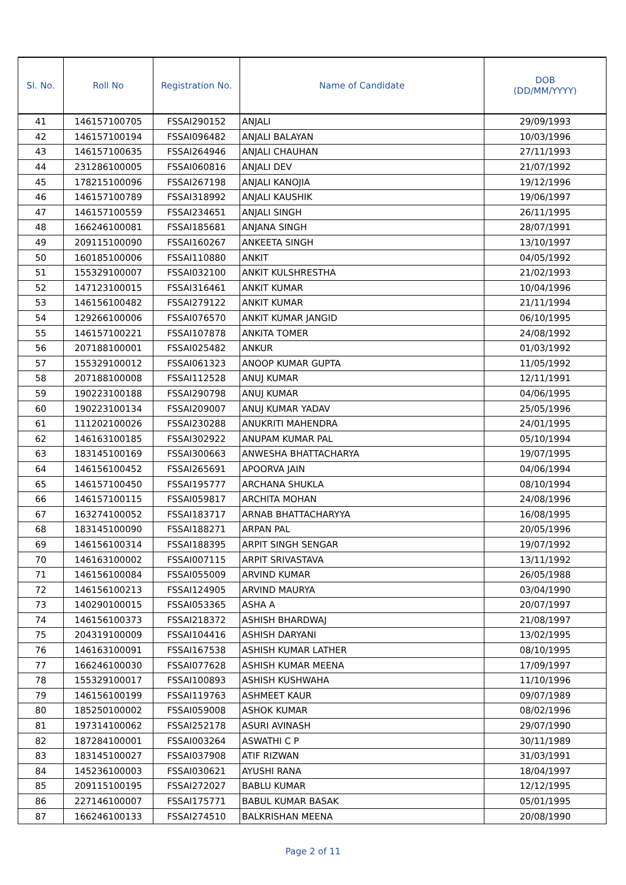| Sl. No. | Roll No | Registration No. | Name of Candidate | DOB (DD/MM/YYYY) |
| --- | --- | --- | --- | --- |
| 41 | 146157100705 | FSSAI290152 | ANJALI | 29/09/1993 |
| 42 | 146157100194 | FSSAI096482 | ANJALI BALAYAN | 10/03/1996 |
| 43 | 146157100635 | FSSAI264946 | ANJALI CHAUHAN | 27/11/1993 |
| 44 | 231286100005 | FSSAI060816 | ANJALI DEV | 21/07/1992 |
| 45 | 178215100096 | FSSAI267198 | ANJALI KANOJIA | 19/12/1996 |
| 46 | 146157100789 | FSSAI318992 | ANJALI KAUSHIK | 19/06/1997 |
| 47 | 146157100559 | FSSAI234651 | ANJALI SINGH | 26/11/1995 |
| 48 | 166246100081 | FSSAI185681 | ANJANA SINGH | 28/07/1991 |
| 49 | 209115100090 | FSSAI160267 | ANKEETA SINGH | 13/10/1997 |
| 50 | 160185100006 | FSSAI110880 | ANKIT | 04/05/1992 |
| 51 | 155329100007 | FSSAI032100 | ANKIT KULSHRESTHA | 21/02/1993 |
| 52 | 147123100015 | FSSAI316461 | ANKIT KUMAR | 10/04/1996 |
| 53 | 146156100482 | FSSAI279122 | ANKIT KUMAR | 21/11/1994 |
| 54 | 129266100006 | FSSAI076570 | ANKIT KUMAR JANGID | 06/10/1995 |
| 55 | 146157100221 | FSSAI107878 | ANKITA TOMER | 24/08/1992 |
| 56 | 207188100001 | FSSAI025482 | ANKUR | 01/03/1992 |
| 57 | 155329100012 | FSSAI061323 | ANOOP KUMAR GUPTA | 11/05/1992 |
| 58 | 207188100008 | FSSAI112528 | ANUJ KUMAR | 12/11/1991 |
| 59 | 190223100188 | FSSAI290798 | ANUJ KUMAR | 04/06/1995 |
| 60 | 190223100134 | FSSAI209007 | ANUJ KUMAR YADAV | 25/05/1996 |
| 61 | 111202100026 | FSSAI230288 | ANUKRITI MAHENDRA | 24/01/1995 |
| 62 | 146163100185 | FSSAI302922 | ANUPAM KUMAR PAL | 05/10/1994 |
| 63 | 183145100169 | FSSAI300663 | ANWESHA BHATTACHARYA | 19/07/1995 |
| 64 | 146156100452 | FSSAI265691 | APOORVA JAIN | 04/06/1994 |
| 65 | 146157100450 | FSSAI195777 | ARCHANA SHUKLA | 08/10/1994 |
| 66 | 146157100115 | FSSAI059817 | ARCHITA MOHAN | 24/08/1996 |
| 67 | 163274100052 | FSSAI183717 | ARNAB BHATTACHARYYA | 16/08/1995 |
| 68 | 183145100090 | FSSAI188271 | ARPAN PAL | 20/05/1996 |
| 69 | 146156100314 | FSSAI188395 | ARPIT SINGH SENGAR | 19/07/1992 |
| 70 | 146163100002 | FSSAI007115 | ARPIT SRIVASTAVA | 13/11/1992 |
| 71 | 146156100084 | FSSAI055009 | ARVIND KUMAR | 26/05/1988 |
| 72 | 146156100213 | FSSAI124905 | ARVIND MAURYA | 03/04/1990 |
| 73 | 140290100015 | FSSAI053365 | ASHA A | 20/07/1997 |
| 74 | 146156100373 | FSSAI218372 | ASHISH BHARDWAJ | 21/08/1997 |
| 75 | 204319100009 | FSSAI104416 | ASHISH DARYANI | 13/02/1995 |
| 76 | 146163100091 | FSSAI167538 | ASHISH KUMAR LATHER | 08/10/1995 |
| 77 | 166246100030 | FSSAI077628 | ASHISH KUMAR MEENA | 17/09/1997 |
| 78 | 155329100017 | FSSAI100893 | ASHISH KUSHWAHA | 11/10/1996 |
| 79 | 146156100199 | FSSAI119763 | ASHMEET KAUR | 09/07/1989 |
| 80 | 185250100002 | FSSAI059008 | ASHOK KUMAR | 08/02/1996 |
| 81 | 197314100062 | FSSAI252178 | ASURI AVINASH | 29/07/1990 |
| 82 | 187284100001 | FSSAI003264 | ASWATHI C P | 30/11/1989 |
| 83 | 183145100027 | FSSAI037908 | ATIF RIZWAN | 31/03/1991 |
| 84 | 145236100003 | FSSAI030621 | AYUSHI RANA | 18/04/1997 |
| 85 | 209115100195 | FSSAI272027 | BABLU KUMAR | 12/12/1995 |
| 86 | 227146100007 | FSSAI175771 | BABUL KUMAR BASAK | 05/01/1995 |
| 87 | 166246100133 | FSSAI274510 | BALKRISHAN MEENA | 20/08/1990 |
Page 2 of 11